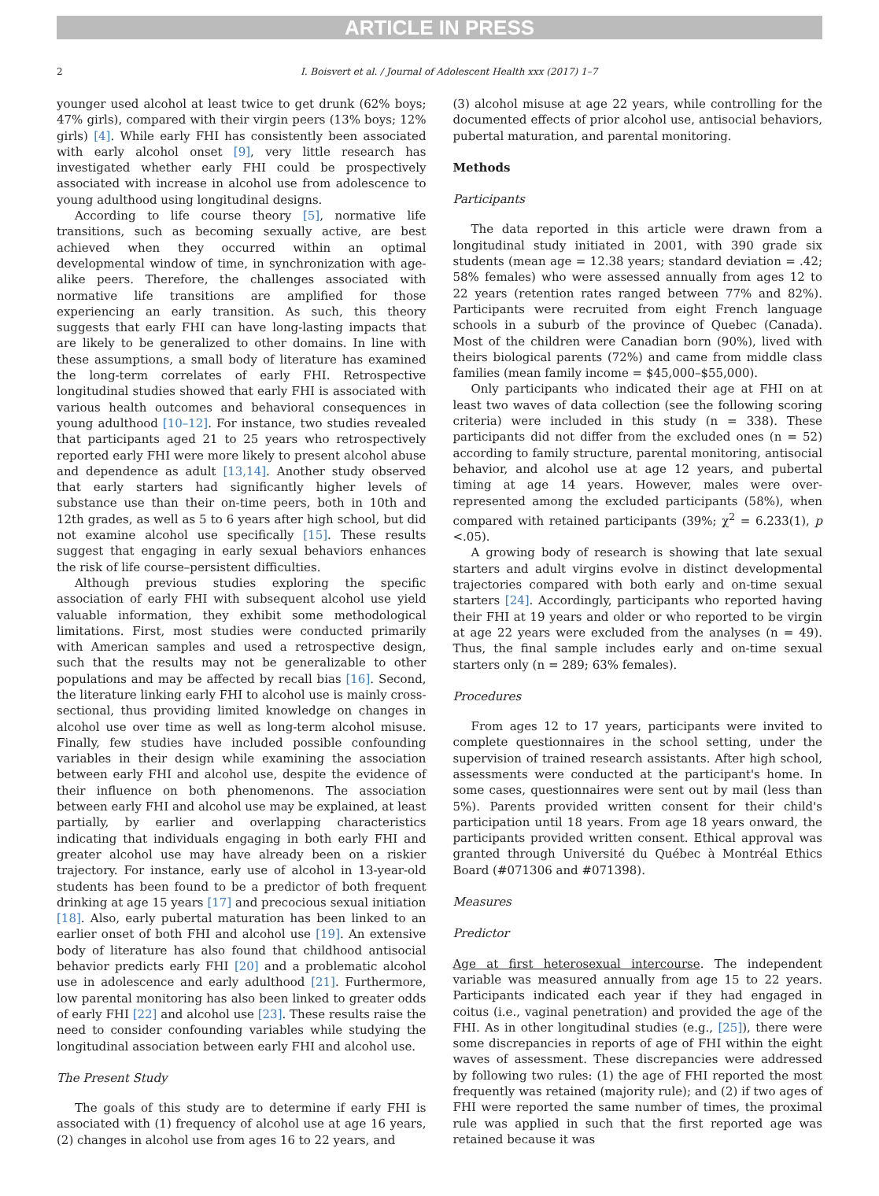ARTICLE IN PRESS
2 I. Boisvert et al. / Journal of Adolescent Health xxx (2017) 1–7
younger used alcohol at least twice to get drunk (62% boys; 47% girls), compared with their virgin peers (13% boys; 12% girls) [4]. While early FHI has consistently been associated with early alcohol onset [9], very little research has investigated whether early FHI could be prospectively associated with increase in alcohol use from adolescence to young adulthood using longitudinal designs.
According to life course theory [5], normative life transitions, such as becoming sexually active, are best achieved when they occurred within an optimal developmental window of time, in synchronization with age-alike peers. Therefore, the challenges associated with normative life transitions are amplified for those experiencing an early transition. As such, this theory suggests that early FHI can have long-lasting impacts that are likely to be generalized to other domains. In line with these assumptions, a small body of literature has examined the long-term correlates of early FHI. Retrospective longitudinal studies showed that early FHI is associated with various health outcomes and behavioral consequences in young adulthood [10–12]. For instance, two studies revealed that participants aged 21 to 25 years who retrospectively reported early FHI were more likely to present alcohol abuse and dependence as adult [13,14]. Another study observed that early starters had significantly higher levels of substance use than their on-time peers, both in 10th and 12th grades, as well as 5 to 6 years after high school, but did not examine alcohol use specifically [15]. These results suggest that engaging in early sexual behaviors enhances the risk of life course–persistent difficulties.
Although previous studies exploring the specific association of early FHI with subsequent alcohol use yield valuable information, they exhibit some methodological limitations. First, most studies were conducted primarily with American samples and used a retrospective design, such that the results may not be generalizable to other populations and may be affected by recall bias [16]. Second, the literature linking early FHI to alcohol use is mainly cross-sectional, thus providing limited knowledge on changes in alcohol use over time as well as long-term alcohol misuse. Finally, few studies have included possible confounding variables in their design while examining the association between early FHI and alcohol use, despite the evidence of their influence on both phenomenons. The association between early FHI and alcohol use may be explained, at least partially, by earlier and overlapping characteristics indicating that individuals engaging in both early FHI and greater alcohol use may have already been on a riskier trajectory. For instance, early use of alcohol in 13-year-old students has been found to be a predictor of both frequent drinking at age 15 years [17] and precocious sexual initiation [18]. Also, early pubertal maturation has been linked to an earlier onset of both FHI and alcohol use [19]. An extensive body of literature has also found that childhood antisocial behavior predicts early FHI [20] and a problematic alcohol use in adolescence and early adulthood [21]. Furthermore, low parental monitoring has also been linked to greater odds of early FHI [22] and alcohol use [23]. These results raise the need to consider confounding variables while studying the longitudinal association between early FHI and alcohol use.
The Present Study
The goals of this study are to determine if early FHI is associated with (1) frequency of alcohol use at age 16 years, (2) changes in alcohol use from ages 16 to 22 years, and
(3) alcohol misuse at age 22 years, while controlling for the documented effects of prior alcohol use, antisocial behaviors, pubertal maturation, and parental monitoring.
Methods
Participants
The data reported in this article were drawn from a longitudinal study initiated in 2001, with 390 grade six students (mean age = 12.38 years; standard deviation = .42; 58% females) who were assessed annually from ages 12 to 22 years (retention rates ranged between 77% and 82%). Participants were recruited from eight French language schools in a suburb of the province of Quebec (Canada). Most of the children were Canadian born (90%), lived with theirs biological parents (72%) and came from middle class families (mean family income = $45,000–$55,000).
Only participants who indicated their age at FHI on at least two waves of data collection (see the following scoring criteria) were included in this study (n = 338). These participants did not differ from the excluded ones (n = 52) according to family structure, parental monitoring, antisocial behavior, and alcohol use at age 12 years, and pubertal timing at age 14 years. However, males were over-represented among the excluded participants (58%), when compared with retained participants (39%; χ<sup>2</sup> = 6.233(1), p <.05).
A growing body of research is showing that late sexual starters and adult virgins evolve in distinct developmental trajectories compared with both early and on-time sexual starters [24]. Accordingly, participants who reported having their FHI at 19 years and older or who reported to be virgin at age 22 years were excluded from the analyses (n = 49). Thus, the final sample includes early and on-time sexual starters only (n = 289; 63% females).
Procedures
From ages 12 to 17 years, participants were invited to complete questionnaires in the school setting, under the supervision of trained research assistants. After high school, assessments were conducted at the participant's home. In some cases, questionnaires were sent out by mail (less than 5%). Parents provided written consent for their child's participation until 18 years. From age 18 years onward, the participants provided written consent. Ethical approval was granted through Université du Québec à Montréal Ethics Board (#071306 and #071398).
Measures
Predictor
Age at first heterosexual intercourse. The independent variable was measured annually from age 15 to 22 years. Participants indicated each year if they had engaged in coitus (i.e., vaginal penetration) and provided the age of the FHI. As in other longitudinal studies (e.g., [25]), there were some discrepancies in reports of age of FHI within the eight waves of assessment. These discrepancies were addressed by following two rules: (1) the age of FHI reported the most frequently was retained (majority rule); and (2) if two ages of FHI were reported the same number of times, the proximal rule was applied in such that the first reported age was retained because it was